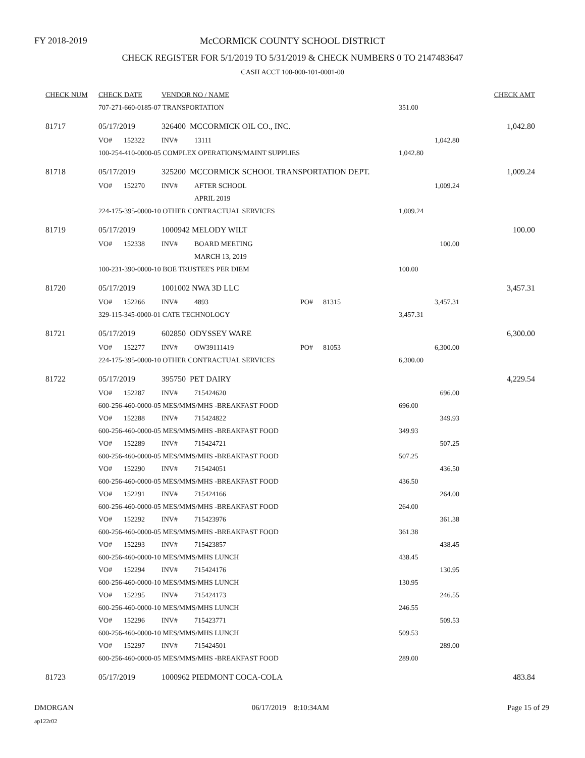FY 2018-2019
McCORMICK COUNTY SCHOOL DISTRICT
CHECK REGISTER FOR 5/1/2019 TO 5/31/2019 & CHECK NUMBERS 0 TO 2147483647
CASH ACCT 100-000-101-0001-00
| CHECK NUM | CHECK DATE | | VENDOR NO / NAME | | | | | CHECK AMT |
| | 707-271-660-0185-07 TRANSPORTATION | | | | | | 351.00 | |
| 81717 | 05/17/2019 | | 326400 MCCORMICK OIL CO., INC. | | | | | 1,042.80 |
| | VO# | 152322 | INV# | 13111 | | | 1,042.80 | |
| | 100-254-410-0000-05 COMPLEX OPERATIONS/MAINT SUPPLIES | | | | | | 1,042.80 | |
| 81718 | 05/17/2019 | | 325200 MCCORMICK SCHOOL TRANSPORTATION DEPT. | | | | | 1,009.24 |
| | VO# | 152270 | INV# | AFTER SCHOOL | | | 1,009.24 | |
| | | | | APRIL 2019 | | | | |
| | 224-175-395-0000-10 OTHER CONTRACTUAL SERVICES | | | | | | 1,009.24 | |
| 81719 | 05/17/2019 | | 1000942 MELODY WILT | | | | | 100.00 |
| | VO# | 152338 | INV# | BOARD MEETING | | | 100.00 | |
| | | | | MARCH 13, 2019 | | | | |
| | 100-231-390-0000-10 BOE TRUSTEE'S PER DIEM | | | | | | 100.00 | |
| 81720 | 05/17/2019 | | 1001002 NWA 3D LLC | | | | | 3,457.31 |
| | VO# | 152266 | INV# | 4893 | PO# | 81315 | 3,457.31 | |
| | 329-115-345-0000-01 CATE TECHNOLOGY | | | | | | 3,457.31 | |
| 81721 | 05/17/2019 | | 602850 ODYSSEY WARE | | | | | 6,300.00 |
| | VO# | 152277 | INV# | OW39111419 | PO# | 81053 | 6,300.00 | |
| | 224-175-395-0000-10 OTHER CONTRACTUAL SERVICES | | | | | | 6,300.00 | |
| 81722 | 05/17/2019 | | 395750 PET DAIRY | | | | | 4,229.54 |
| | VO# | 152287 | INV# | 715424620 | | | 696.00 | |
| | 600-256-460-0000-05 MES/MMS/MHS -BREAKFAST FOOD | | | | | | 696.00 | |
| | VO# | 152288 | INV# | 715424822 | | | 349.93 | |
| | 600-256-460-0000-05 MES/MMS/MHS -BREAKFAST FOOD | | | | | | 349.93 | |
| | VO# | 152289 | INV# | 715424721 | | | 507.25 | |
| | 600-256-460-0000-05 MES/MMS/MHS -BREAKFAST FOOD | | | | | | 507.25 | |
| | VO# | 152290 | INV# | 715424051 | | | 436.50 | |
| | 600-256-460-0000-05 MES/MMS/MHS -BREAKFAST FOOD | | | | | | 436.50 | |
| | VO# | 152291 | INV# | 715424166 | | | 264.00 | |
| | 600-256-460-0000-05 MES/MMS/MHS -BREAKFAST FOOD | | | | | | 264.00 | |
| | VO# | 152292 | INV# | 715423976 | | | 361.38 | |
| | 600-256-460-0000-05 MES/MMS/MHS -BREAKFAST FOOD | | | | | | 361.38 | |
| | VO# | 152293 | INV# | 715423857 | | | 438.45 | |
| | 600-256-460-0000-10 MES/MMS/MHS LUNCH | | | | | | 438.45 | |
| | VO# | 152294 | INV# | 715424176 | | | 130.95 | |
| | 600-256-460-0000-10 MES/MMS/MHS LUNCH | | | | | | 130.95 | |
| | VO# | 152295 | INV# | 715424173 | | | 246.55 | |
| | 600-256-460-0000-10 MES/MMS/MHS LUNCH | | | | | | 246.55 | |
| | VO# | 152296 | INV# | 715423771 | | | 509.53 | |
| | 600-256-460-0000-10 MES/MMS/MHS LUNCH | | | | | | 509.53 | |
| | VO# | 152297 | INV# | 715424501 | | | 289.00 | |
| | 600-256-460-0000-05 MES/MMS/MHS -BREAKFAST FOOD | | | | | | 289.00 | |
| 81723 | 05/17/2019 | | 1000962 PIEDMONT COCA-COLA | | | | | 483.84 |
DMORGAN 06/17/2019 8:10:34AM Page 15 of 29
ap122r02